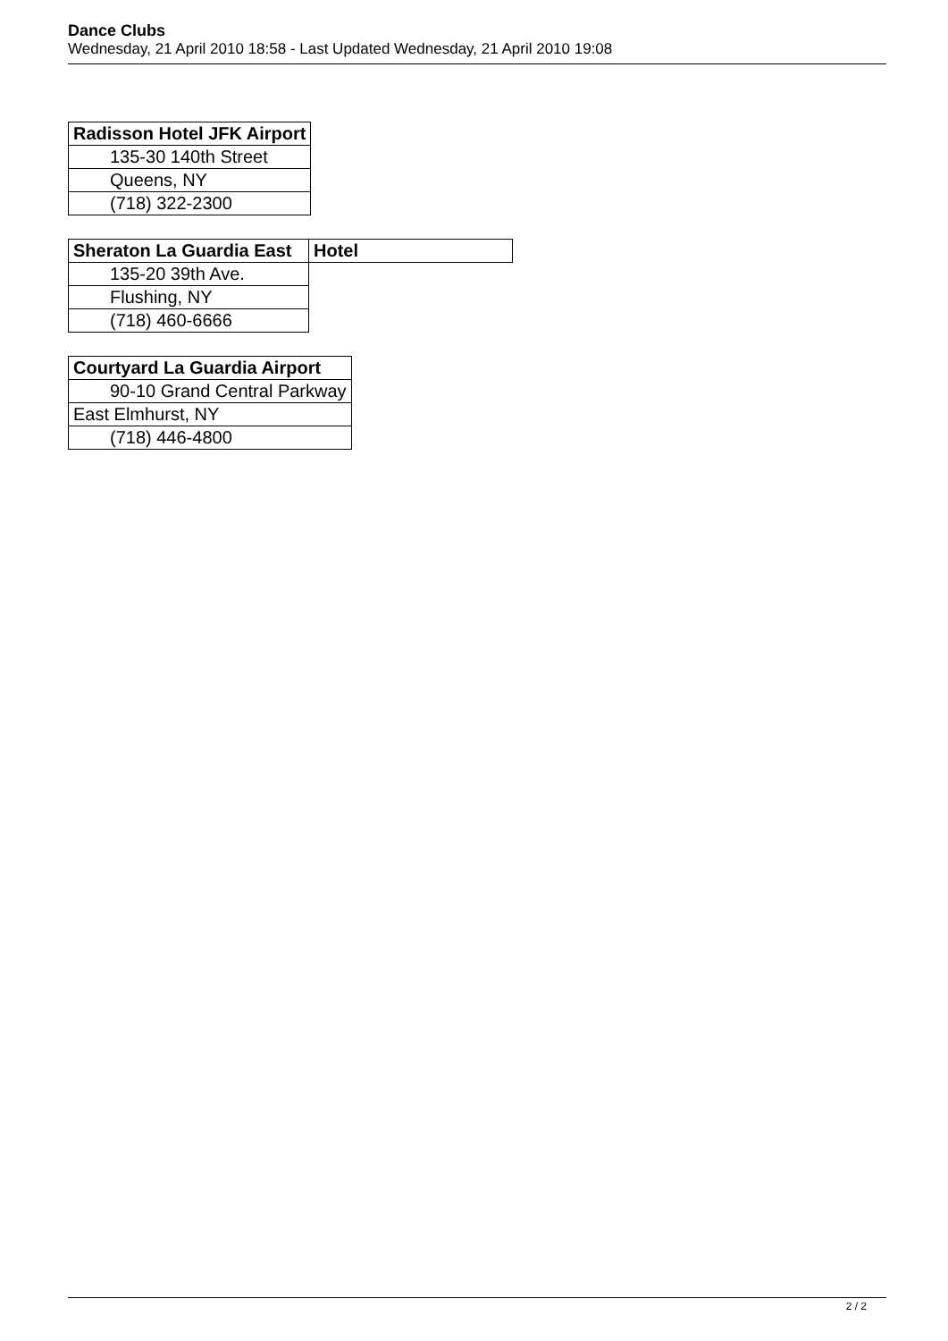Dance Clubs
Wednesday, 21 April 2010 18:58 - Last Updated Wednesday, 21 April 2010 19:08
| Radisson Hotel JFK Airport |
| 135-30 140th Street |
| Queens, NY |
| (718) 322-2300 |
| Sheraton La Guardia East | Hotel |
| 135-20 39th Ave. | |
| Flushing, NY | |
| (718) 460-6666 | |
| Courtyard La Guardia Airport |
| 90-10 Grand Central Parkway |
| East Elmhurst, NY |
| (718) 446-4800 |
2 / 2